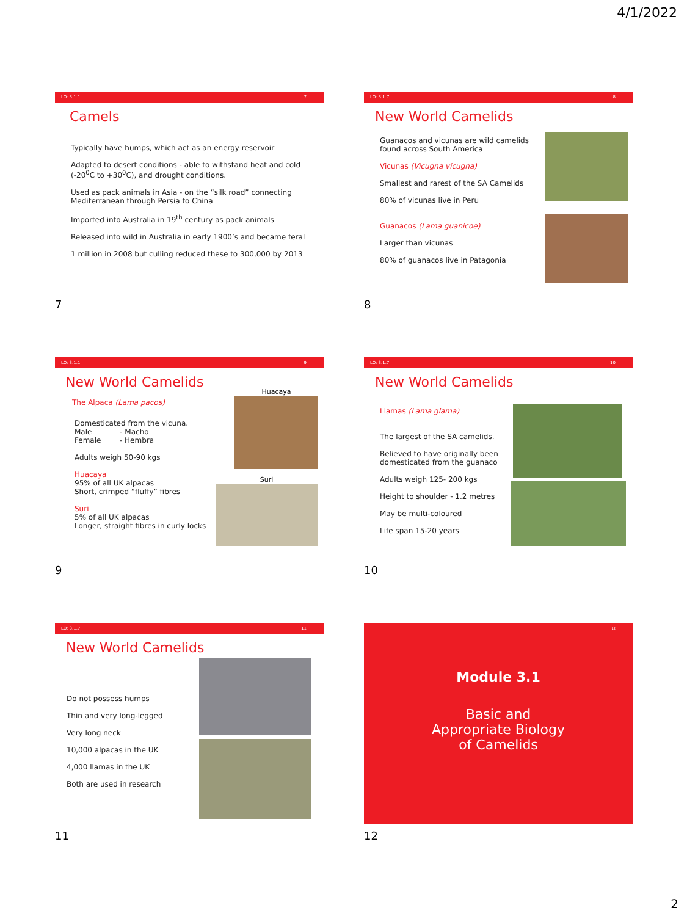4/1/2022
LO: 3.1.1 7
Camels
Typically have humps, which act as an energy reservoir
Adapted to desert conditions - able to withstand heat and cold (-20<sup>0</sup>C to +30<sup>0</sup>C), and drought conditions.
Used as pack animals in Asia - on the “silk road” connecting Mediterranean through Persia to China
Imported into Australia in 19<sup>th</sup> century as pack animals
Released into wild in Australia in early 1900’s and became feral
1 million in 2008 but culling reduced these to 300,000 by 2013
7
LO: 3.1.7 8
New World Camelids
Guanacos and vicunas are wild camelids found across South America
Vicunas (Vicugna vicugna)
Smallest and rarest of the SA Camelids
80% of vicunas live in Peru
Guanacos (Lama guanicoe)
Larger than vicunas
80% of guanacos live in Patagonia
8
LO: 3.1.1 9
New World Camelids
Huacaya
Suri
The Alpaca (Lama pacos)
Domesticated from the vicuna.
Male - Macho
Female - Hembra
Adults weigh 50-90 kgs
Huacaya
95% of all UK alpacas
Short, crimped “fluffy” fibres
Suri
5% of all UK alpacas
Longer, straight fibres in curly locks
9
LO: 3.1.7 10
New World Camelids
Llamas (Lama glama)
The largest of the SA camelids.
Believed to have originally been domesticated from the guanaco
Adults weigh 125- 200 kgs
Height to shoulder - 1.2 metres
May be multi-coloured
Life span 15-20 years
10
LO: 3.1.7 11
New World Camelids
Do not possess humps
Thin and very long-legged
Very long neck
10,000 alpacas in the UK
4,000 llamas in the UK
Both are used in research
11
12
Module 3.1
Basic and
Appropriate Biology
of Camelids
12
2